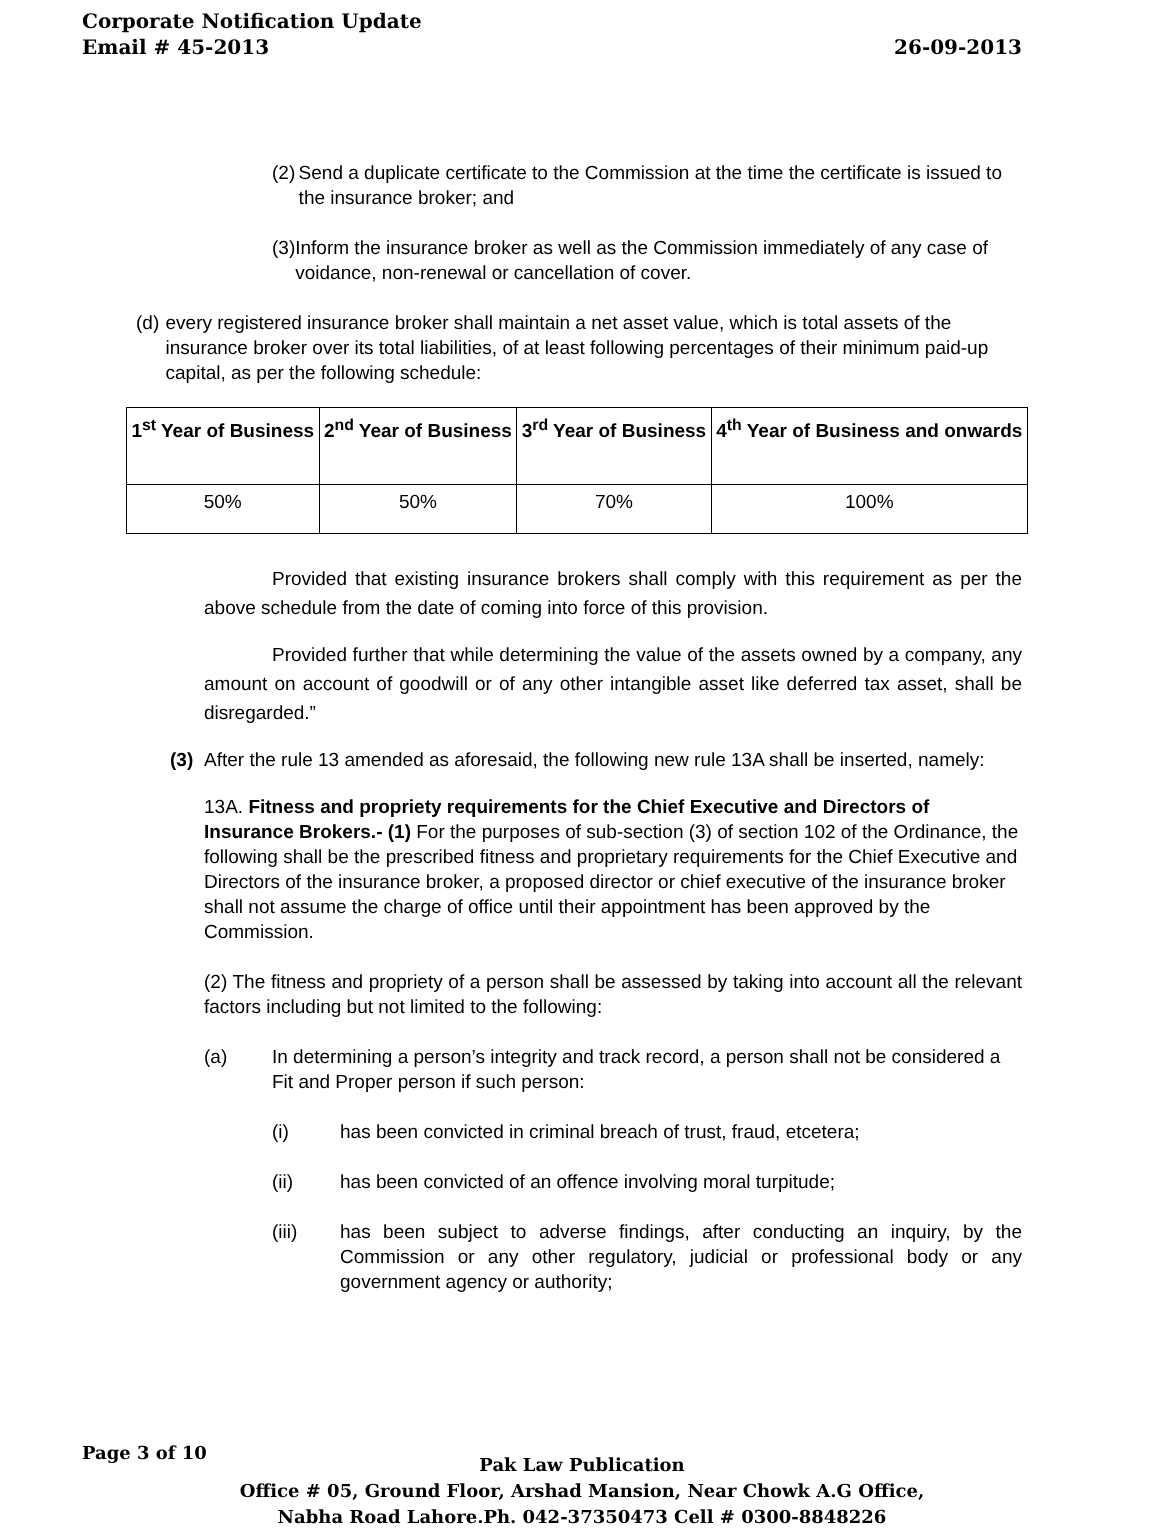Corporate Notification Update
26-09-2013 Email # 45-2013
(2)
Send a duplicate certificate to the Commission at the time the certificate is issued to the insurance broker; and
(3)
Inform the insurance broker as well as the Commission immediately of any case of voidance, non-renewal or cancellation of cover.
(d) every registered insurance broker shall maintain a net asset value, which is total assets of the insurance broker over its total liabilities, of at least following percentages of their minimum paid-up capital, as per the following schedule:
| 1<sup>st</sup> Year of Business | 2<sup>nd</sup> Year of Business | 3<sup>rd</sup> Year of Business | 4<sup>th</sup> Year of Business and onwards |
| --- | --- | --- | --- |
| 50% | 50% | 70% | 100% |
Provided that existing insurance brokers shall comply with this requirement as per the above schedule from the date of coming into force of this provision.
Provided further that while determining the value of the assets owned by a company, any amount on account of goodwill or of any other intangible asset like deferred tax asset, shall be disregarded.”
(3)
After the rule 13 amended as aforesaid, the following new rule 13A shall be inserted, namely:
13A. Fitness and propriety requirements for the Chief Executive and Directors of Insurance Brokers.- (1) For the purposes of sub-section (3) of section 102 of the Ordinance, the following shall be the prescribed fitness and proprietary requirements for the Chief Executive and Directors of the insurance broker, a proposed director or chief executive of the insurance broker shall not assume the charge of office until their appointment has been approved by the Commission.
(2) The fitness and propriety of a person shall be assessed by taking into account all the relevant factors including but not limited to the following:
(a) In determining a person’s integrity and track record, a person shall not be considered a Fit and Proper person if such person:
(i) has been convicted in criminal breach of trust, fraud, etcetera;
(ii) has been convicted of an offence involving moral turpitude;
(iii) has been subject to adverse findings, after conducting an inquiry, by the Commission or any other regulatory, judicial or professional body or any government agency or authority;
Page 3 of 10
Pak Law Publication
Office # 05, Ground Floor, Arshad Mansion, Near Chowk A.G Office,
Nabha Road Lahore.Ph. 042-37350473 Cell # 0300-8848226